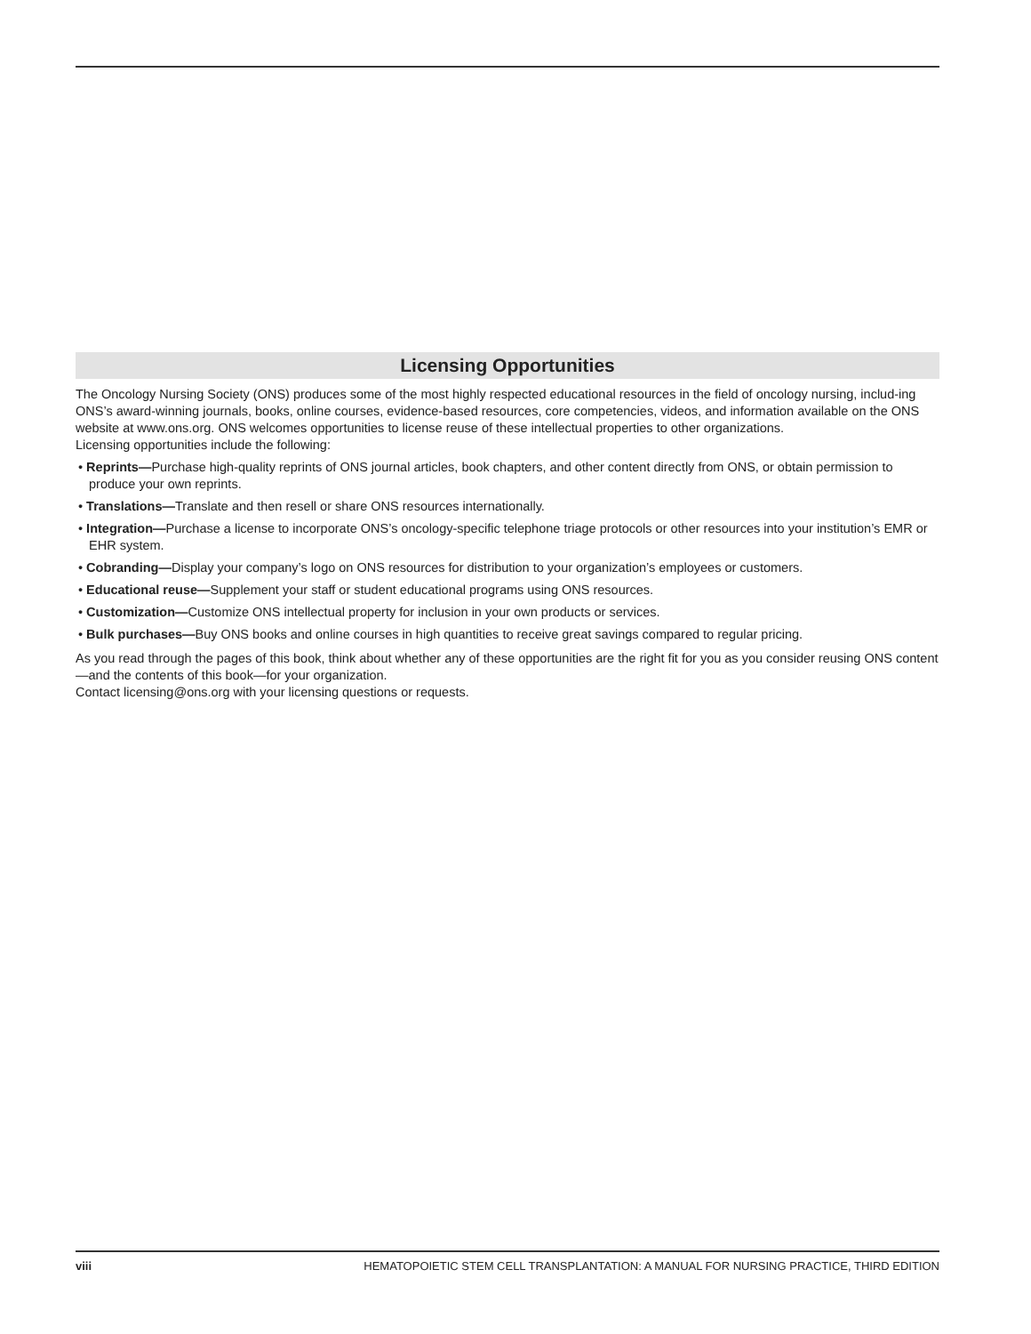Licensing Opportunities
The Oncology Nursing Society (ONS) produces some of the most highly respected educational resources in the field of oncology nursing, includ-ing ONS’s award-winning journals, books, online courses, evidence-based resources, core competencies, videos, and information available on the ONS website at www.ons.org. ONS welcomes opportunities to license reuse of these intellectual properties to other organizations.
Licensing opportunities include the following:
• Reprints—Purchase high-quality reprints of ONS journal articles, book chapters, and other content directly from ONS, or obtain permission to produce your own reprints.
• Translations—Translate and then resell or share ONS resources internationally.
• Integration—Purchase a license to incorporate ONS’s oncology-specific telephone triage protocols or other resources into your institution’s EMR or EHR system.
• Cobranding—Display your company’s logo on ONS resources for distribution to your organization’s employees or customers.
• Educational reuse—Supplement your staff or student educational programs using ONS resources.
• Customization—Customize ONS intellectual property for inclusion in your own products or services.
• Bulk purchases—Buy ONS books and online courses in high quantities to receive great savings compared to regular pricing.
As you read through the pages of this book, think about whether any of these opportunities are the right fit for you as you consider reusing ONS content—and the contents of this book—for your organization.
Contact licensing@ons.org with your licensing questions or requests.
viii HEMATOPOIETIC STEM CELL TRANSPLANTATION: A MANUAL FOR NURSING PRACTICE, THIRD EDITION